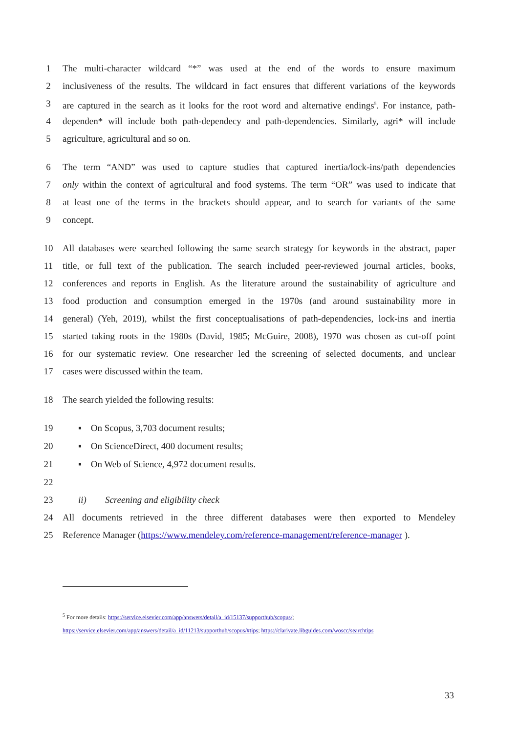1 The multi-character wildcard “*” was used at the end of the words to ensure maximum
2 inclusiveness of the results. The wildcard in fact ensures that different variations of the keywords
3 are captured in the search as it looks for the root word and alternative endings<sup>5</sup>. For instance, path-
4 dependen* will include both path-dependecy and path-dependencies. Similarly, agri* will include
5 agriculture, agricultural and so on.
6 The term “AND” was used to capture studies that captured inertia/lock-ins/path dependencies
7 only within the context of agricultural and food systems. The term “OR” was used to indicate that
8 at least one of the terms in the brackets should appear, and to search for variants of the same
9 concept.
10 All databases were searched following the same search strategy for keywords in the abstract, paper
11 title, or full text of the publication. The search included peer-reviewed journal articles, books,
12 conferences and reports in English. As the literature around the sustainability of agriculture and
13 food production and consumption emerged in the 1970s (and around sustainability more in
14 general) (Yeh, 2019), whilst the first conceptualisations of path-dependencies, lock-ins and inertia
15 started taking roots in the 1980s (David, 1985; McGuire, 2008), 1970 was chosen as cut-off point
16 for our systematic review. One researcher led the screening of selected documents, and unclear
17 cases were discussed within the team.
18 The search yielded the following results:
19 ▪ On Scopus, 3,703 document results;
20 ▪ On ScienceDirect, 400 document results;
21 ▪ On Web of Science, 4,972 document results.
22
23 ii) Screening and eligibility check
24 All documents retrieved in the three different databases were then exported to Mendeley
25 Reference Manager (https://www.mendeley.com/reference-management/reference-manager ).
<sup>5</sup> For more details: https://service.elsevier.com/app/answers/detail/a_id/15137/supporthub/scopus/;
https://service.elsevier.com/app/answers/detail/a_id/11213/supporthub/scopus/#tips; https://clarivate.libguides.com/woscc/searchtips
33